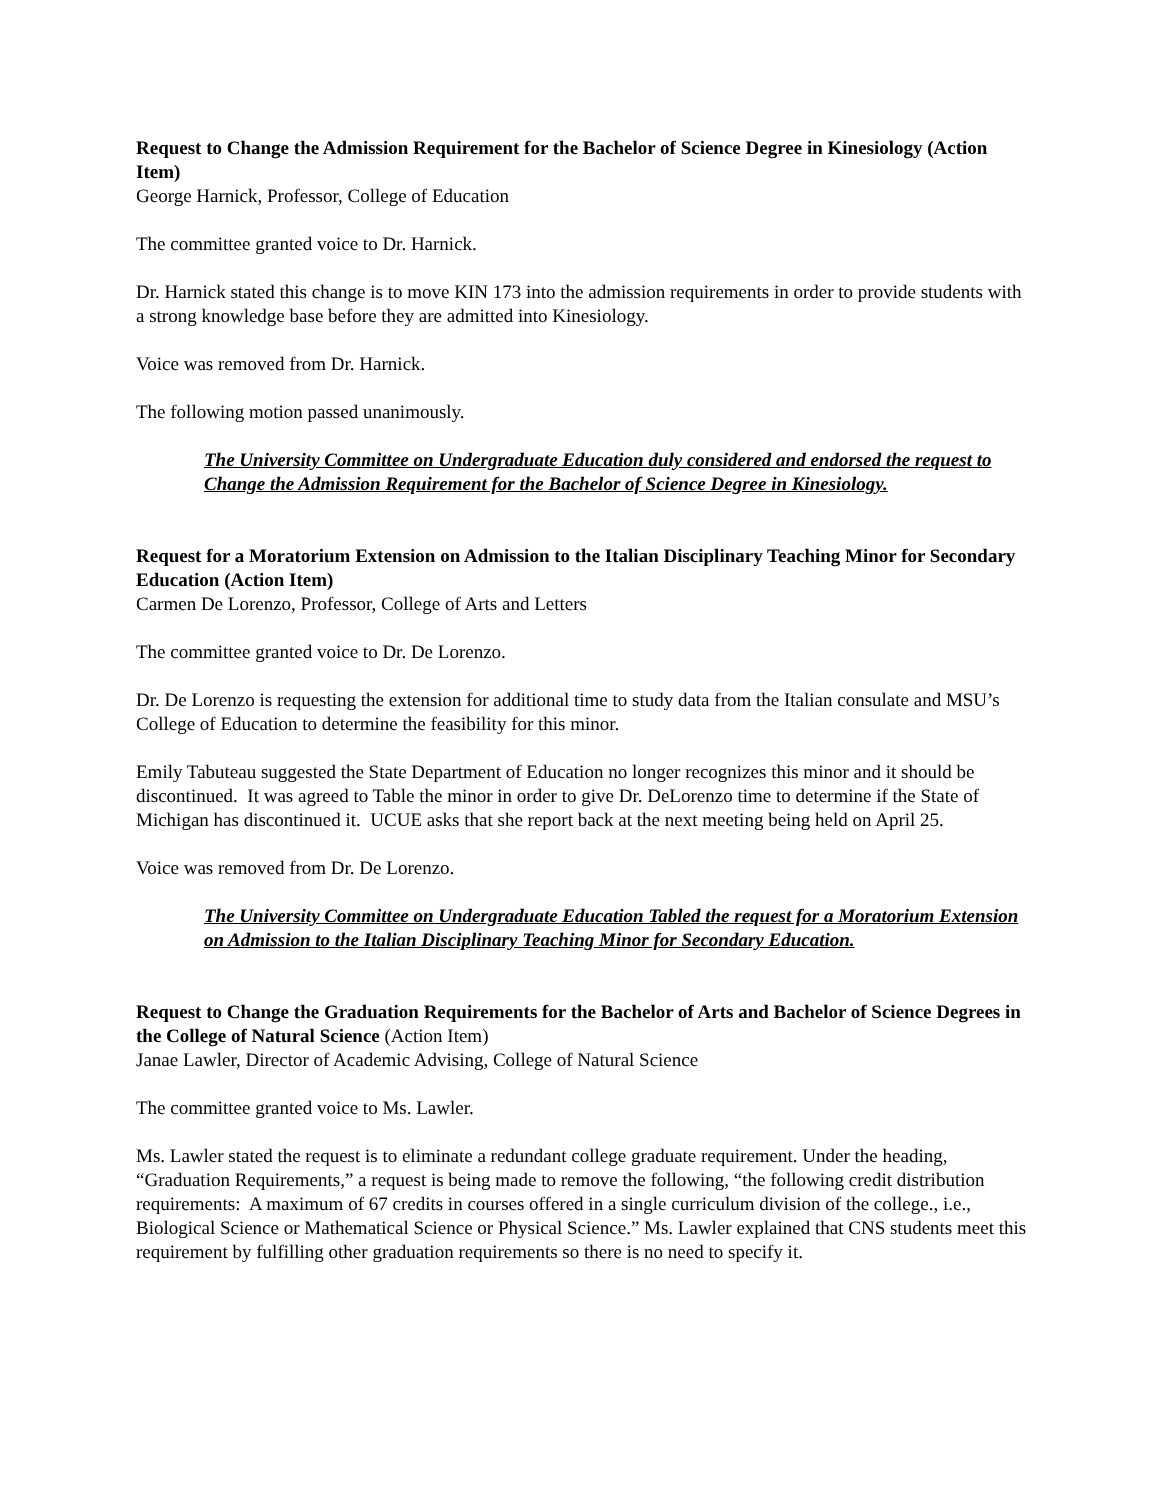Request to Change the Admission Requirement for the Bachelor of Science Degree in Kinesiology (Action Item)
George Harnick, Professor, College of Education
The committee granted voice to Dr. Harnick.
Dr. Harnick stated this change is to move KIN 173 into the admission requirements in order to provide students with a strong knowledge base before they are admitted into Kinesiology.
Voice was removed from Dr. Harnick.
The following motion passed unanimously.
The University Committee on Undergraduate Education duly considered and endorsed the request to Change the Admission Requirement for the Bachelor of Science Degree in Kinesiology.
Request for a Moratorium Extension on Admission to the Italian Disciplinary Teaching Minor for Secondary Education (Action Item)
Carmen De Lorenzo, Professor, College of Arts and Letters
The committee granted voice to Dr. De Lorenzo.
Dr. De Lorenzo is requesting the extension for additional time to study data from the Italian consulate and MSU’s College of Education to determine the feasibility for this minor.
Emily Tabuteau suggested the State Department of Education no longer recognizes this minor and it should be discontinued. It was agreed to Table the minor in order to give Dr. DeLorenzo time to determine if the State of Michigan has discontinued it. UCUE asks that she report back at the next meeting being held on April 25.
Voice was removed from Dr. De Lorenzo.
The University Committee on Undergraduate Education Tabled the request for a Moratorium Extension on Admission to the Italian Disciplinary Teaching Minor for Secondary Education.
Request to Change the Graduation Requirements for the Bachelor of Arts and Bachelor of Science Degrees in the College of Natural Science (Action Item)
Janae Lawler, Director of Academic Advising, College of Natural Science
The committee granted voice to Ms. Lawler.
Ms. Lawler stated the request is to eliminate a redundant college graduate requirement. Under the heading, “Graduation Requirements,” a request is being made to remove the following, “the following credit distribution requirements: A maximum of 67 credits in courses offered in a single curriculum division of the college., i.e., Biological Science or Mathematical Science or Physical Science.” Ms. Lawler explained that CNS students meet this requirement by fulfilling other graduation requirements so there is no need to specify it.